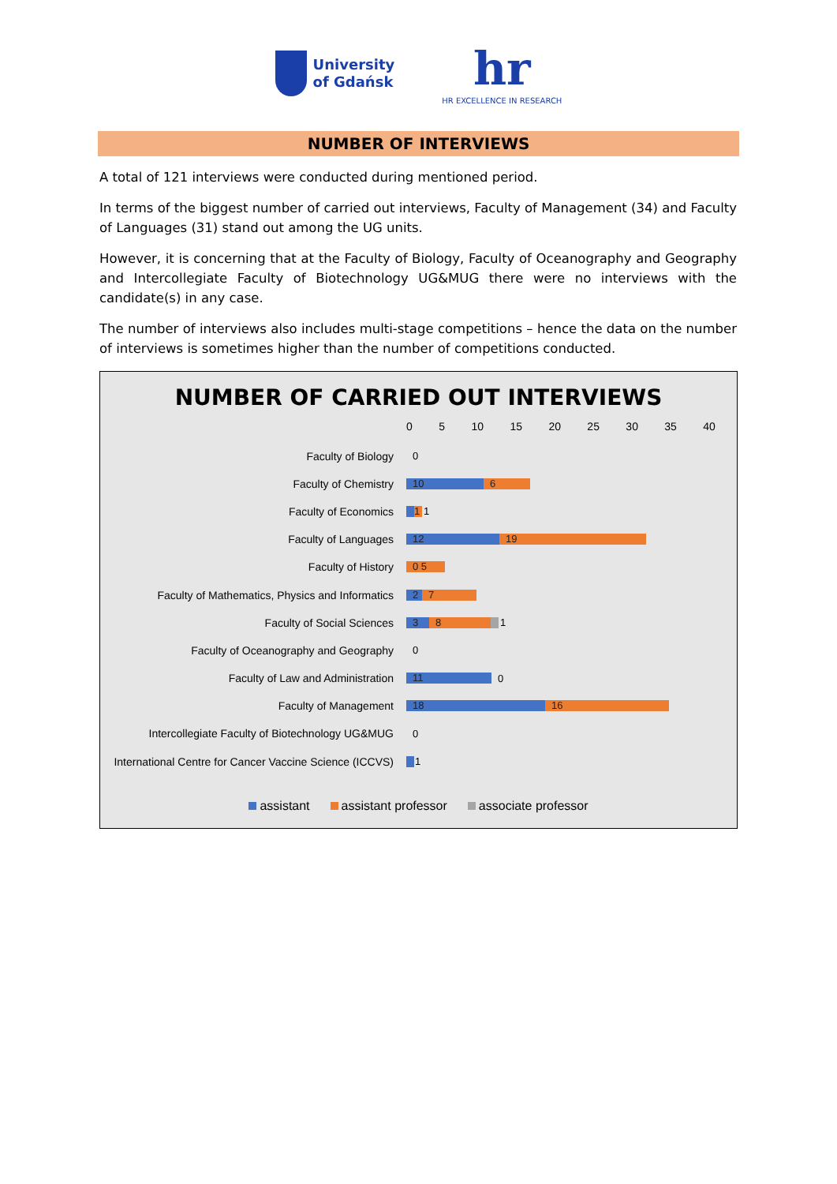University
of Gdańsk
hr
HR EXCELLENCE IN RESEARCH
NUMBER OF INTERVIEWS
A total of 121 interviews were conducted during mentioned period.
In terms of the biggest number of carried out interviews, Faculty of Management (34) and Faculty of Languages (31) stand out among the UG units.
However, it is concerning that at the Faculty of Biology, Faculty of Oceanography and Geography and Intercollegiate Faculty of Biotechnology UG&MUG there were no interviews with the candidate(s) in any case.
The number of interviews also includes multi-stage competitions – hence the data on the number of interviews is sometimes higher than the number of competitions conducted.
NUMBER OF CARRIED OUT INTERVIEWS
0 5 10 15 20 25 30 35 40
Faculty of Biology 0
Faculty of Chemistry
10 6
Faculty of Economics
1 1
Faculty of Languages
12 19
Faculty of History
0 5
Faculty of Mathematics, Physics and Informatics
2 7
Faculty of Social Sciences
3 8 1
Faculty of Oceanography and Geography 0
Faculty of Law and Administration
11 0
Faculty of Management
18 16
Intercollegiate Faculty of Biotechnology UG&MUG
0
International Centre for Cancer Vaccine Science (ICCVS)
1
assistant assistant professor associate professor